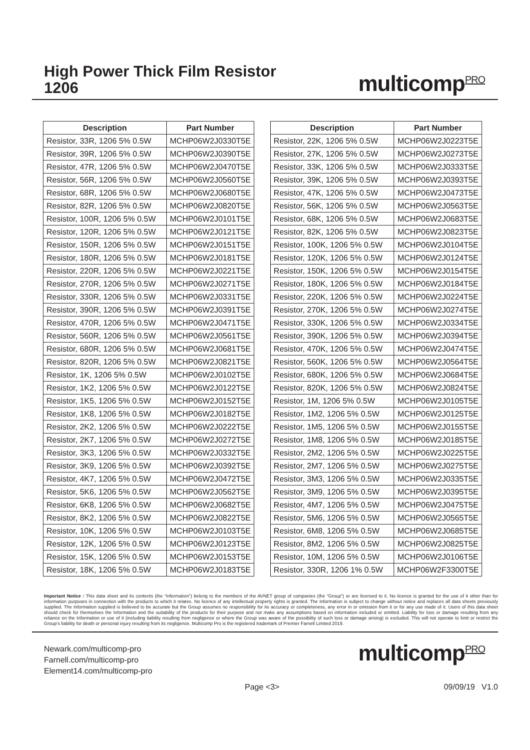High Power Thick Film Resistor
1206
multicompPRO
| Description | Part Number |
| --- | --- |
| Resistor, 33R, 1206 5% 0.5W | MCHP06W2J0330T5E |
| Resistor, 39R, 1206 5% 0.5W | MCHP06W2J0390T5E |
| Resistor, 47R, 1206 5% 0.5W | MCHP06W2J0470T5E |
| Resistor, 56R, 1206 5% 0.5W | MCHP06W2J0560T5E |
| Resistor, 68R, 1206 5% 0.5W | MCHP06W2J0680T5E |
| Resistor, 82R, 1206 5% 0.5W | MCHP06W2J0820T5E |
| Resistor, 100R, 1206 5% 0.5W | MCHP06W2J0101T5E |
| Resistor, 120R, 1206 5% 0.5W | MCHP06W2J0121T5E |
| Resistor, 150R, 1206 5% 0.5W | MCHP06W2J0151T5E |
| Resistor, 180R, 1206 5% 0.5W | MCHP06W2J0181T5E |
| Resistor, 220R, 1206 5% 0.5W | MCHP06W2J0221T5E |
| Resistor, 270R, 1206 5% 0.5W | MCHP06W2J0271T5E |
| Resistor, 330R, 1206 5% 0.5W | MCHP06W2J0331T5E |
| Resistor, 390R, 1206 5% 0.5W | MCHP06W2J0391T5E |
| Resistor, 470R, 1206 5% 0.5W | MCHP06W2J0471T5E |
| Resistor, 560R, 1206 5% 0.5W | MCHP06W2J0561T5E |
| Resistor, 680R, 1206 5% 0.5W | MCHP06W2J0681T5E |
| Resistor, 820R, 1206 5% 0.5W | MCHP06W2J0821T5E |
| Resistor, 1K, 1206 5% 0.5W | MCHP06W2J0102T5E |
| Resistor, 1K2, 1206 5% 0.5W | MCHP06W2J0122T5E |
| Resistor, 1K5, 1206 5% 0.5W | MCHP06W2J0152T5E |
| Resistor, 1K8, 1206 5% 0.5W | MCHP06W2J0182T5E |
| Resistor, 2K2, 1206 5% 0.5W | MCHP06W2J0222T5E |
| Resistor, 2K7, 1206 5% 0.5W | MCHP06W2J0272T5E |
| Resistor, 3K3, 1206 5% 0.5W | MCHP06W2J0332T5E |
| Resistor, 3K9, 1206 5% 0.5W | MCHP06W2J0392T5E |
| Resistor, 4K7, 1206 5% 0.5W | MCHP06W2J0472T5E |
| Resistor, 5K6, 1206 5% 0.5W | MCHP06W2J0562T5E |
| Resistor, 6K8, 1206 5% 0.5W | MCHP06W2J0682T5E |
| Resistor, 8K2, 1206 5% 0.5W | MCHP06W2J0822T5E |
| Resistor, 10K, 1206 5% 0.5W | MCHP06W2J0103T5E |
| Resistor, 12K, 1206 5% 0.5W | MCHP06W2J0123T5E |
| Resistor, 15K, 1206 5% 0.5W | MCHP06W2J0153T5E |
| Resistor, 18K, 1206 5% 0.5W | MCHP06W2J0183T5E |
| Description | Part Number |
| --- | --- |
| Resistor, 22K, 1206 5% 0.5W | MCHP06W2J0223T5E |
| Resistor, 27K, 1206 5% 0.5W | MCHP06W2J0273T5E |
| Resistor, 33K, 1206 5% 0.5W | MCHP06W2J0333T5E |
| Resistor, 39K, 1206 5% 0.5W | MCHP06W2J0393T5E |
| Resistor, 47K, 1206 5% 0.5W | MCHP06W2J0473T5E |
| Resistor, 56K, 1206 5% 0.5W | MCHP06W2J0563T5E |
| Resistor, 68K, 1206 5% 0.5W | MCHP06W2J0683T5E |
| Resistor, 82K, 1206 5% 0.5W | MCHP06W2J0823T5E |
| Resistor, 100K, 1206 5% 0.5W | MCHP06W2J0104T5E |
| Resistor, 120K, 1206 5% 0.5W | MCHP06W2J0124T5E |
| Resistor, 150K, 1206 5% 0.5W | MCHP06W2J0154T5E |
| Resistor, 180K, 1206 5% 0.5W | MCHP06W2J0184T5E |
| Resistor, 220K, 1206 5% 0.5W | MCHP06W2J0224T5E |
| Resistor, 270K, 1206 5% 0.5W | MCHP06W2J0274T5E |
| Resistor, 330K, 1206 5% 0.5W | MCHP06W2J0334T5E |
| Resistor, 390K, 1206 5% 0.5W | MCHP06W2J0394T5E |
| Resistor, 470K, 1206 5% 0.5W | MCHP06W2J0474T5E |
| Resistor, 560K, 1206 5% 0.5W | MCHP06W2J0564T5E |
| Resistor, 680K, 1206 5% 0.5W | MCHP06W2J0684T5E |
| Resistor, 820K, 1206 5% 0.5W | MCHP06W2J0824T5E |
| Resistor, 1M, 1206 5% 0.5W | MCHP06W2J0105T5E |
| Resistor, 1M2, 1206 5% 0.5W | MCHP06W2J0125T5E |
| Resistor, 1M5, 1206 5% 0.5W | MCHP06W2J0155T5E |
| Resistor, 1M8, 1206 5% 0.5W | MCHP06W2J0185T5E |
| Resistor, 2M2, 1206 5% 0.5W | MCHP06W2J0225T5E |
| Resistor, 2M7, 1206 5% 0.5W | MCHP06W2J0275T5E |
| Resistor, 3M3, 1206 5% 0.5W | MCHP06W2J0335T5E |
| Resistor, 3M9, 1206 5% 0.5W | MCHP06W2J0395T5E |
| Resistor, 4M7, 1206 5% 0.5W | MCHP06W2J0475T5E |
| Resistor, 5M6, 1206 5% 0.5W | MCHP06W2J0565T5E |
| Resistor, 6M8, 1206 5% 0.5W | MCHP06W2J0685T5E |
| Resistor, 8M2, 1206 5% 0.5W | MCHP06W2J0825T5E |
| Resistor, 10M, 1206 5% 0.5W | MCHP06W2J0106T5E |
| Resistor, 330R, 1206 1% 0.5W | MCHP06W2F3300T5E |
Important Notice : This data sheet and its contents (the “Information”) belong to the members of the AVNET group of companies (the “Group”) or are licensed to it. No licence is granted for the use of it other than for information purposes in connection with the products to which it relates. No licence of any intellectual property rights is granted. The Information is subject to change without notice and replaces all data sheets previously supplied. The Information supplied is believed to be accurate but the Group assumes no responsibility for its accuracy or completeness, any error in or omission from it or for any use made of it. Users of this data sheet should check for themselves the Information and the suitability of the products for their purpose and not make any assumptions based on information included or omitted. Liability for loss or damage resulting from any reliance on the Information or use of it (including liability resulting from negligence or where the Group was aware of the possibility of such loss or damage arising) is excluded. This will not operate to limit or restrict the Group’s liability for death or personal injury resulting from its negligence. Multicomp Pro is the registered trademark of Premier Farnell Limited 2019.
Newark.com/multicomp-pro
Farnell.com/multicomp-pro
Element14.com/multicomp-pro
multicompPRO
Page <3> 09/09/19 V1.0